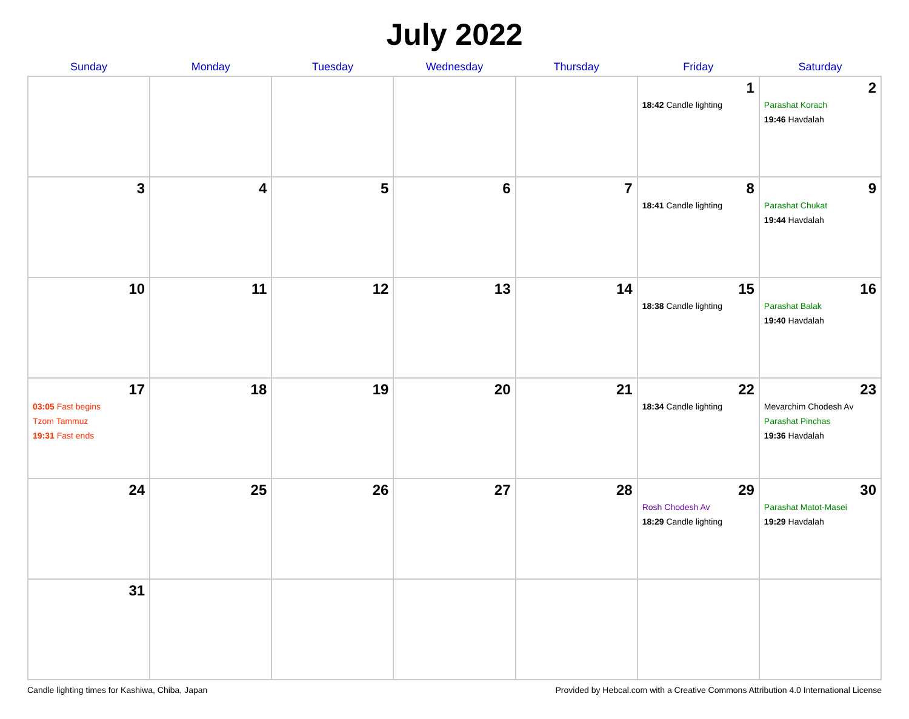July 2022
| Sunday | Monday | Tuesday | Wednesday | Thursday | Friday | Saturday |
| --- | --- | --- | --- | --- | --- | --- |
| | | | | | 1 18:42 Candle lighting | 2 Parashat Korach 19:46 Havdalah |
| 3 | 4 | 5 | 6 | 7 | 8 18:41 Candle lighting | 9 Parashat Chukat 19:44 Havdalah |
| 10 | 11 | 12 | 13 | 14 | 15 18:38 Candle lighting | 16 Parashat Balak 19:40 Havdalah |
| 17 03:05 Fast begins Tzom Tammuz 19:31 Fast ends | 18 | 19 | 20 | 21 | 22 18:34 Candle lighting | 23 Mevarchim Chodesh Av Parashat Pinchas 19:36 Havdalah |
| 24 | 25 | 26 | 27 | 28 | 29 Rosh Chodesh Av 18:29 Candle lighting | 30 Parashat Matot-Masei 19:29 Havdalah |
| 31 | | | | | | |
Candle lighting times for Kashiwa, Chiba, Japan Provided by Hebcal.com with a Creative Commons Attribution 4.0 International License